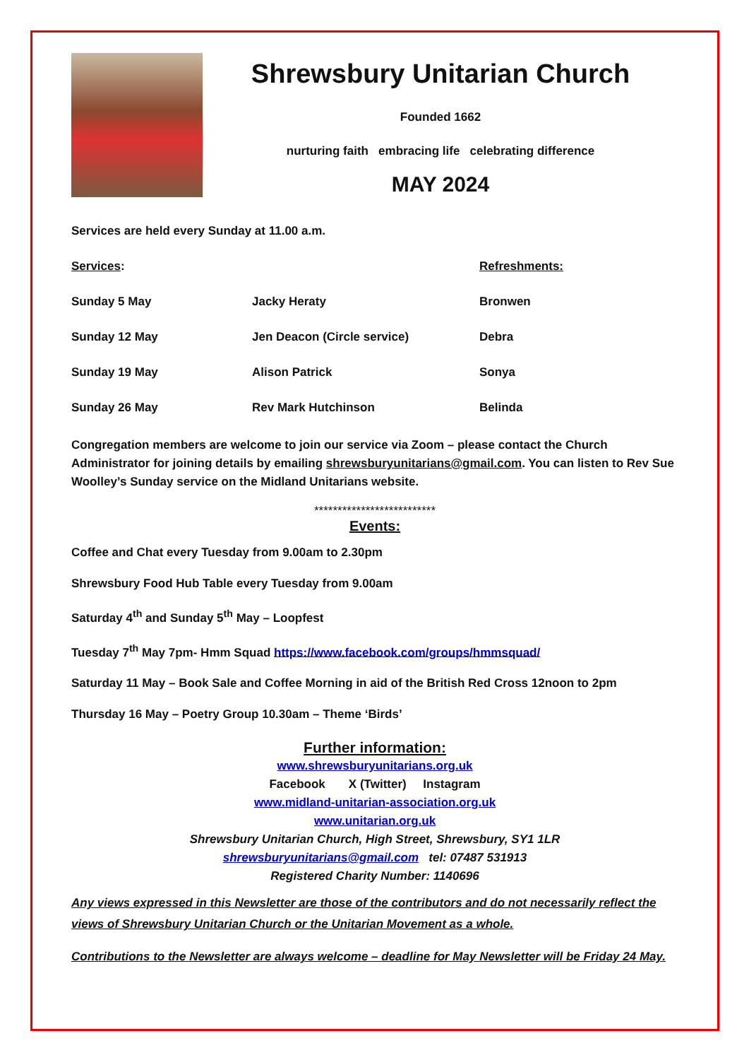Shrewsbury Unitarian Church
Founded 1662
nurturing faith embracing life celebrating difference
MAY 2024
Services are held every Sunday at 11.00 a.m.
| Services : | | Refreshments: |
| Sunday 5 May | Jacky Heraty | Bronwen |
| Sunday 12 May | Jen Deacon (Circle service) | Debra |
| Sunday 19 May | Alison Patrick | Sonya |
| Sunday 26 May | Rev Mark Hutchinson | Belinda |
Congregation members are welcome to join our service via Zoom – please contact the Church Administrator for joining details by emailing shrewsburyunitarians@gmail.com. You can listen to Rev Sue Woolley’s Sunday service on the Midland Unitarians website.
**************************
Events:
Coffee and Chat every Tuesday from 9.00am to 2.30pm
Shrewsbury Food Hub Table every Tuesday from 9.00am
Saturday 4<sup>th</sup> and Sunday 5<sup>th</sup> May – Loopfest
Tuesday 7<sup>th</sup> May 7pm- Hmm Squad https://www.facebook.com/groups/hmmsquad/
Saturday 11 May – Book Sale and Coffee Morning in aid of the British Red Cross 12noon to 2pm
Thursday 16 May – Poetry Group 10.30am – Theme ‘Birds’
Further information:
www.shrewsburyunitarians.org.uk
Facebook X (Twitter) Instagram
www.midland-unitarian-association.org.uk
www.unitarian.org.uk
Shrewsbury Unitarian Church, High Street, Shrewsbury, SY1 1LR
shrewsburyunitarians@gmail.com tel: 07487 531913
Registered Charity Number: 1140696
Any views expressed in this Newsletter are those of the contributors and do not necessarily reflect the views of Shrewsbury Unitarian Church or the Unitarian Movement as a whole.
Contributions to the Newsletter are always welcome – deadline for May Newsletter will be Friday 24 May.